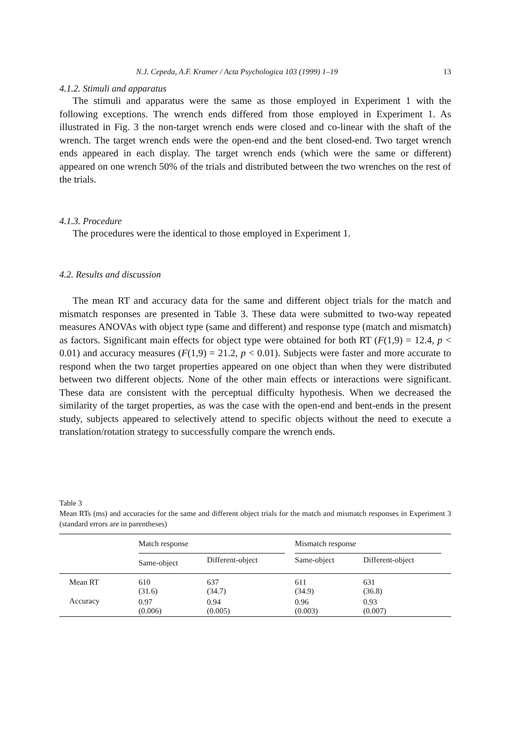N.J. Cepeda, A.F. Kramer / Acta Psychologica 103 (1999) 1–19 13
4.1.2. Stimuli and apparatus
The stimuli and apparatus were the same as those employed in Experiment 1 with the following exceptions. The wrench ends differed from those employed in Experiment 1. As illustrated in Fig. 3 the non-target wrench ends were closed and co-linear with the shaft of the wrench. The target wrench ends were the open-end and the bent closed-end. Two target wrench ends appeared in each display. The target wrench ends (which were the same or different) appeared on one wrench 50% of the trials and distributed between the two wrenches on the rest of the trials.
4.1.3. Procedure
The procedures were the identical to those employed in Experiment 1.
4.2. Results and discussion
The mean RT and accuracy data for the same and different object trials for the match and mismatch responses are presented in Table 3. These data were submitted to two-way repeated measures ANOVAs with object type (same and different) and response type (match and mismatch) as factors. Significant main effects for object type were obtained for both RT (F(1,9) = 12.4, p < 0.01) and accuracy measures (F(1,9) = 21.2, p < 0.01). Subjects were faster and more accurate to respond when the two target properties appeared on one object than when they were distributed between two different objects. None of the other main effects or interactions were significant. These data are consistent with the perceptual difficulty hypothesis. When we decreased the similarity of the target properties, as was the case with the open-end and bent-ends in the present study, subjects appeared to selectively attend to specific objects without the need to execute a translation/rotation strategy to successfully compare the wrench ends.
Table 3
Mean RTs (ms) and accuracies for the same and different object trials for the match and mismatch responses in Experiment 3 (standard errors are in parentheses)
| | Match response | | Mismatch response | |
| --- | --- | --- | --- | --- |
| | Same-object | Different-object | Same-object | Different-object |
| Mean RT | 610 (31.6) | 637 (34.7) | 611 (34.9) | 631 (36.8) |
| Accuracy | 0.97 (0.006) | 0.94 (0.005) | 0.96 (0.003) | 0.93 (0.007) |